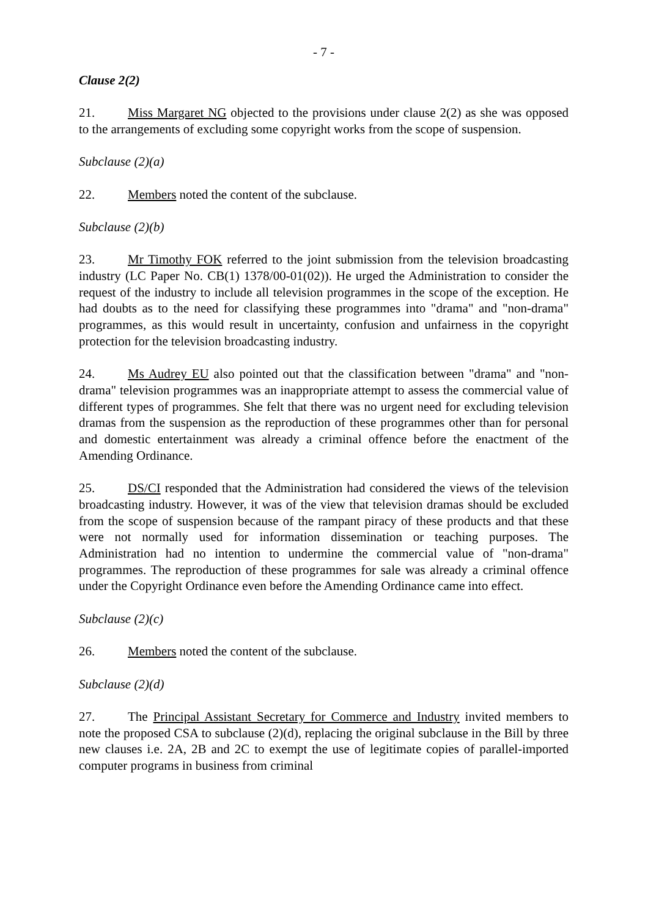- 7 -
Clause 2(2)
21. Miss Margaret NG objected to the provisions under clause 2(2) as she was opposed to the arrangements of excluding some copyright works from the scope of suspension.
Subclause (2)(a)
22. Members noted the content of the subclause.
Subclause (2)(b)
23. Mr Timothy FOK referred to the joint submission from the television broadcasting industry (LC Paper No. CB(1) 1378/00-01(02)). He urged the Administration to consider the request of the industry to include all television programmes in the scope of the exception. He had doubts as to the need for classifying these programmes into "drama" and "non-drama" programmes, as this would result in uncertainty, confusion and unfairness in the copyright protection for the television broadcasting industry.
24. Ms Audrey EU also pointed out that the classification between "drama" and "non-drama" television programmes was an inappropriate attempt to assess the commercial value of different types of programmes. She felt that there was no urgent need for excluding television dramas from the suspension as the reproduction of these programmes other than for personal and domestic entertainment was already a criminal offence before the enactment of the Amending Ordinance.
25. DS/CI responded that the Administration had considered the views of the television broadcasting industry. However, it was of the view that television dramas should be excluded from the scope of suspension because of the rampant piracy of these products and that these were not normally used for information dissemination or teaching purposes. The Administration had no intention to undermine the commercial value of "non-drama" programmes. The reproduction of these programmes for sale was already a criminal offence under the Copyright Ordinance even before the Amending Ordinance came into effect.
Subclause (2)(c)
26. Members noted the content of the subclause.
Subclause (2)(d)
27. The Principal Assistant Secretary for Commerce and Industry invited members to note the proposed CSA to subclause (2)(d), replacing the original subclause in the Bill by three new clauses i.e. 2A, 2B and 2C to exempt the use of legitimate copies of parallel-imported computer programs in business from criminal